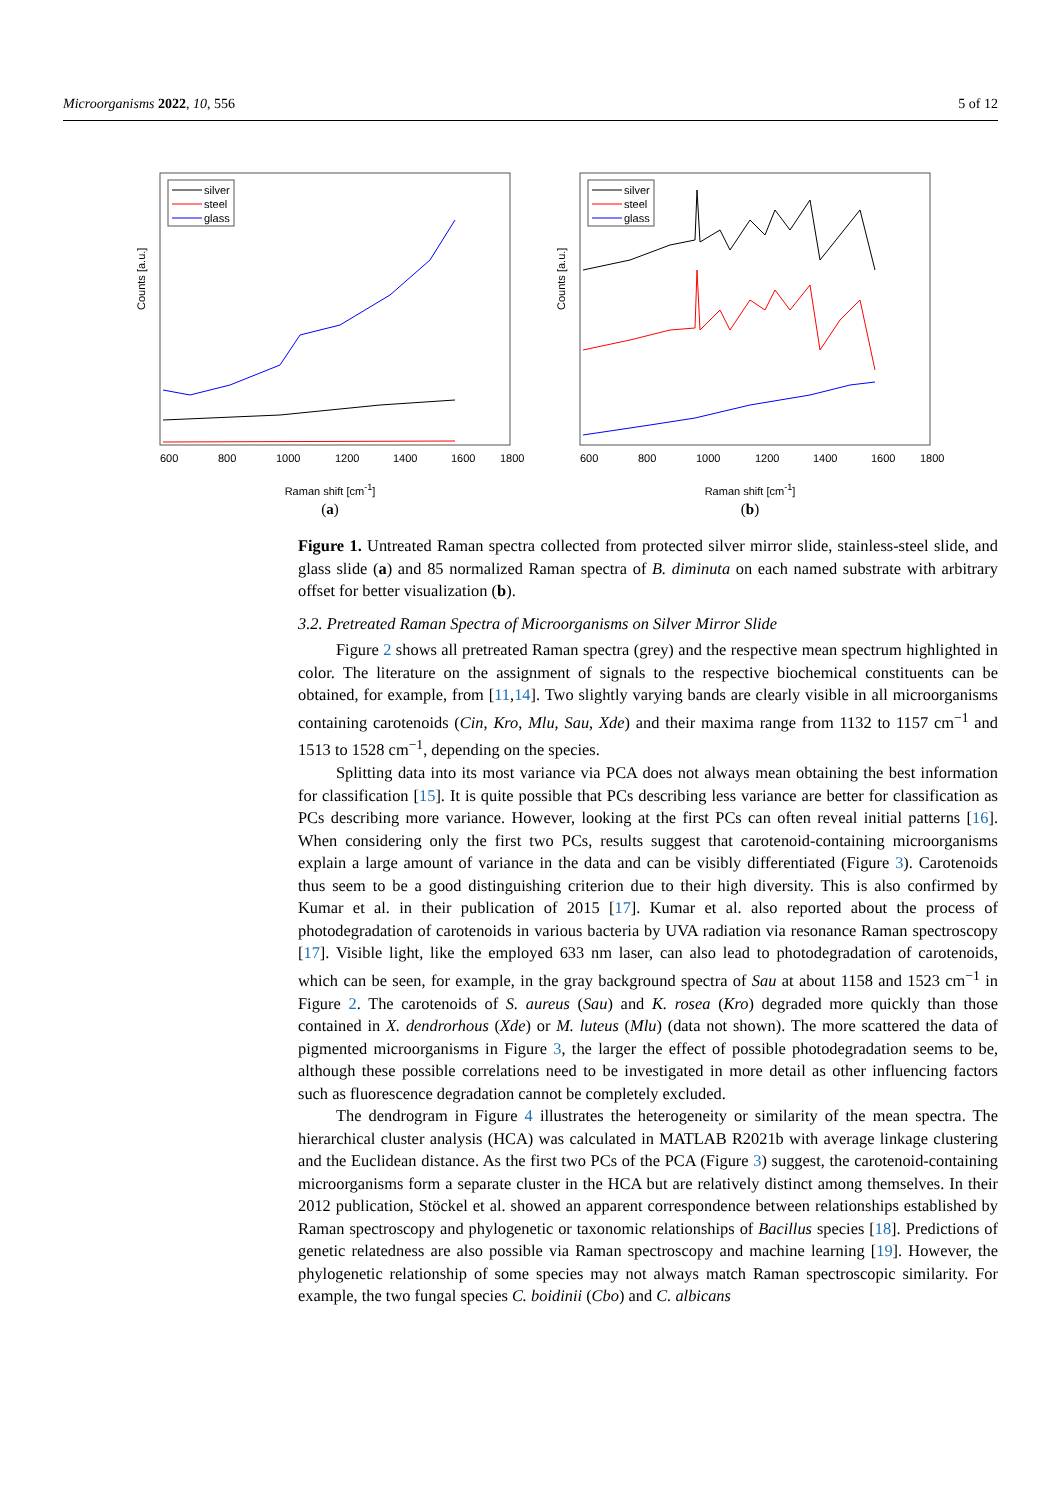Microorganisms 2022, 10, 556 5 of 12
silver
steel
glass
600
800
1000
1200
1400
1600
1800
Counts [a.u.]
Raman shift [cm<sup>-1</sup>]
(a)
silver
steel
glass
600
800
1000
1200
1400
1600
1800
Counts [a.u.]
Raman shift [cm<sup>-1</sup>]
(b)
Figure 1. Untreated Raman spectra collected from protected silver mirror slide, stainless-steel slide, and glass slide (a) and 85 normalized Raman spectra of B. diminuta on each named substrate with arbitrary offset for better visualization (b).
3.2. Pretreated Raman Spectra of Microorganisms on Silver Mirror Slide
Figure 2 shows all pretreated Raman spectra (grey) and the respective mean spectrum highlighted in color. The literature on the assignment of signals to the respective biochemical constituents can be obtained, for example, from [11,14]. Two slightly varying bands are clearly visible in all microorganisms containing carotenoids (Cin, Kro, Mlu, Sau, Xde) and their maxima range from 1132 to 1157 cm<sup>−1</sup> and 1513 to 1528 cm<sup>−1</sup>, depending on the species.
Splitting data into its most variance via PCA does not always mean obtaining the best information for classification [15]. It is quite possible that PCs describing less variance are better for classification as PCs describing more variance. However, looking at the first PCs can often reveal initial patterns [16]. When considering only the first two PCs, results suggest that carotenoid-containing microorganisms explain a large amount of variance in the data and can be visibly differentiated (Figure 3). Carotenoids thus seem to be a good distinguishing criterion due to their high diversity. This is also confirmed by Kumar et al. in their publication of 2015 [17]. Kumar et al. also reported about the process of photodegradation of carotenoids in various bacteria by UVA radiation via resonance Raman spectroscopy [17]. Visible light, like the employed 633 nm laser, can also lead to photodegradation of carotenoids, which can be seen, for example, in the gray background spectra of Sau at about 1158 and 1523 cm<sup>−1</sup> in Figure 2. The carotenoids of S. aureus (Sau) and K. rosea (Kro) degraded more quickly than those contained in X. dendrorhous (Xde) or M. luteus (Mlu) (data not shown). The more scattered the data of pigmented microorganisms in Figure 3, the larger the effect of possible photodegradation seems to be, although these possible correlations need to be investigated in more detail as other influencing factors such as fluorescence degradation cannot be completely excluded.
The dendrogram in Figure 4 illustrates the heterogeneity or similarity of the mean spectra. The hierarchical cluster analysis (HCA) was calculated in MATLAB R2021b with average linkage clustering and the Euclidean distance. As the first two PCs of the PCA (Figure 3) suggest, the carotenoid-containing microorganisms form a separate cluster in the HCA but are relatively distinct among themselves. In their 2012 publication, Stöckel et al. showed an apparent correspondence between relationships established by Raman spectroscopy and phylogenetic or taxonomic relationships of Bacillus species [18]. Predictions of genetic relatedness are also possible via Raman spectroscopy and machine learning [19]. However, the phylogenetic relationship of some species may not always match Raman spectroscopic similarity. For example, the two fungal species C. boidinii (Cbo) and C. albicans